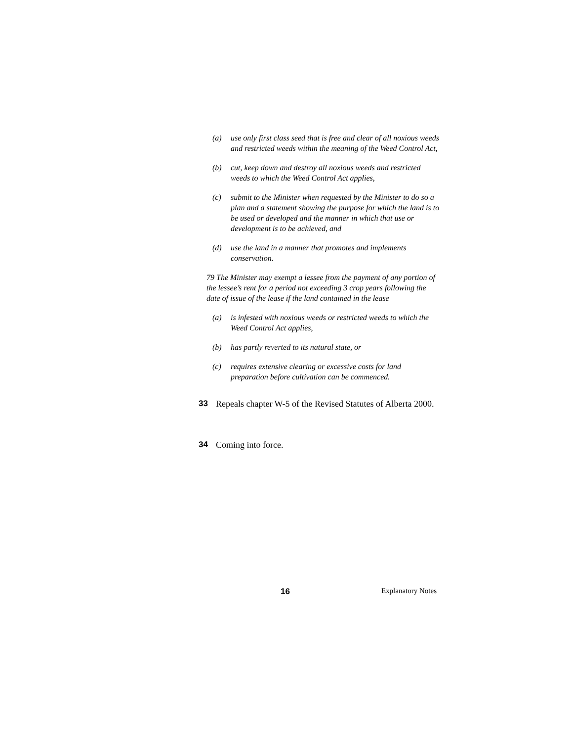(a) use only first class seed that is free and clear of all noxious weeds and restricted weeds within the meaning of the Weed Control Act,
(b) cut, keep down and destroy all noxious weeds and restricted weeds to which the Weed Control Act applies,
(c) submit to the Minister when requested by the Minister to do so a plan and a statement showing the purpose for which the land is to be used or developed and the manner in which that use or development is to be achieved, and
(d) use the land in a manner that promotes and implements conservation.
79 The Minister may exempt a lessee from the payment of any portion of the lessee’s rent for a period not exceeding 3 crop years following the date of issue of the lease if the land contained in the lease
(a) is infested with noxious weeds or restricted weeds to which the Weed Control Act applies,
(b) has partly reverted to its natural state, or
(c) requires extensive clearing or excessive costs for land preparation before cultivation can be commenced.
33 Repeals chapter W-5 of the Revised Statutes of Alberta 2000.
34 Coming into force.
16 Explanatory Notes